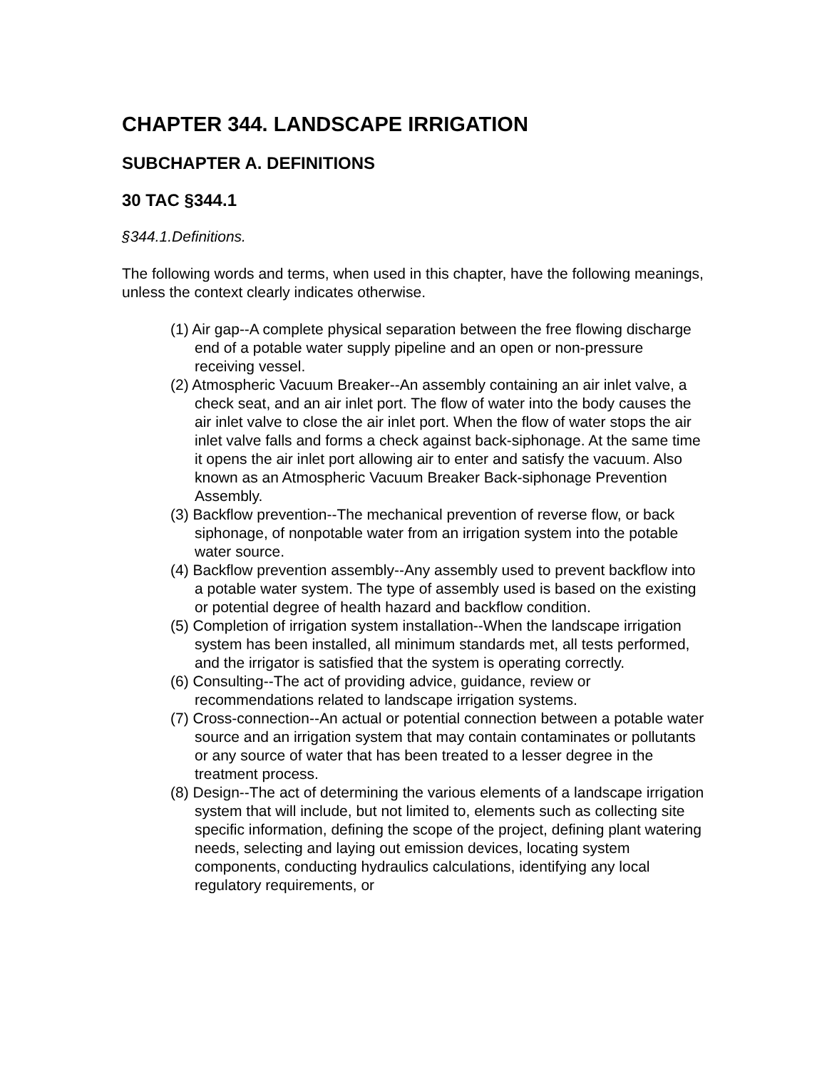CHAPTER 344. LANDSCAPE IRRIGATION
SUBCHAPTER A. DEFINITIONS
30 TAC §344.1
§344.1.Definitions.
The following words and terms, when used in this chapter, have the following meanings, unless the context clearly indicates otherwise.
(1) Air gap--A complete physical separation between the free flowing discharge end of a potable water supply pipeline and an open or non-pressure receiving vessel.
(2) Atmospheric Vacuum Breaker--An assembly containing an air inlet valve, a check seat, and an air inlet port. The flow of water into the body causes the air inlet valve to close the air inlet port. When the flow of water stops the air inlet valve falls and forms a check against back-siphonage. At the same time it opens the air inlet port allowing air to enter and satisfy the vacuum. Also known as an Atmospheric Vacuum Breaker Back-siphonage Prevention Assembly.
(3) Backflow prevention--The mechanical prevention of reverse flow, or back siphonage, of nonpotable water from an irrigation system into the potable water source.
(4) Backflow prevention assembly--Any assembly used to prevent backflow into a potable water system. The type of assembly used is based on the existing or potential degree of health hazard and backflow condition.
(5) Completion of irrigation system installation--When the landscape irrigation system has been installed, all minimum standards met, all tests performed, and the irrigator is satisfied that the system is operating correctly.
(6) Consulting--The act of providing advice, guidance, review or recommendations related to landscape irrigation systems.
(7) Cross-connection--An actual or potential connection between a potable water source and an irrigation system that may contain contaminates or pollutants or any source of water that has been treated to a lesser degree in the treatment process.
(8) Design--The act of determining the various elements of a landscape irrigation system that will include, but not limited to, elements such as collecting site specific information, defining the scope of the project, defining plant watering needs, selecting and laying out emission devices, locating system components, conducting hydraulics calculations, identifying any local regulatory requirements, or